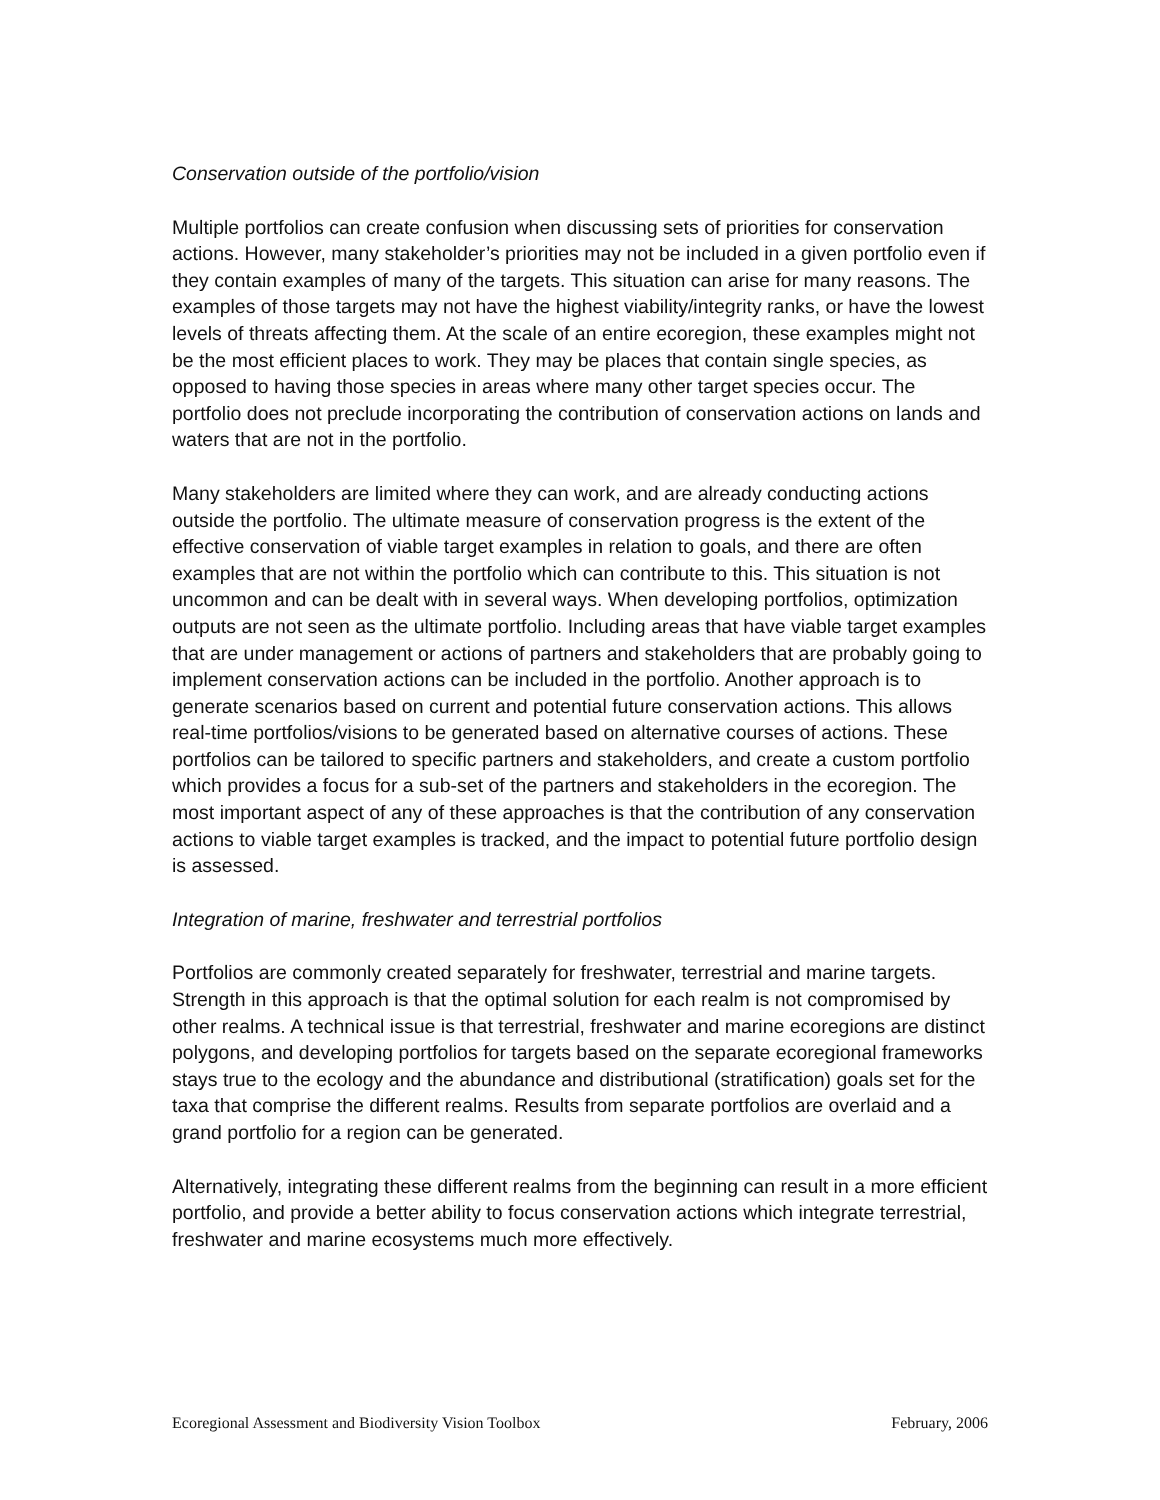Conservation outside of the portfolio/vision
Multiple portfolios can create confusion when discussing sets of priorities for conservation actions. However, many stakeholder’s priorities may not be included in a given portfolio even if they contain examples of many of the targets. This situation can arise for many reasons. The examples of those targets may not have the highest viability/integrity ranks, or have the lowest levels of threats affecting them. At the scale of an entire ecoregion, these examples might not be the most efficient places to work. They may be places that contain single species, as opposed to having those species in areas where many other target species occur. The portfolio does not preclude incorporating the contribution of conservation actions on lands and waters that are not in the portfolio.
Many stakeholders are limited where they can work, and are already conducting actions outside the portfolio. The ultimate measure of conservation progress is the extent of the effective conservation of viable target examples in relation to goals, and there are often examples that are not within the portfolio which can contribute to this. This situation is not uncommon and can be dealt with in several ways. When developing portfolios, optimization outputs are not seen as the ultimate portfolio. Including areas that have viable target examples that are under management or actions of partners and stakeholders that are probably going to implement conservation actions can be included in the portfolio. Another approach is to generate scenarios based on current and potential future conservation actions. This allows real-time portfolios/visions to be generated based on alternative courses of actions. These portfolios can be tailored to specific partners and stakeholders, and create a custom portfolio which provides a focus for a sub-set of the partners and stakeholders in the ecoregion. The most important aspect of any of these approaches is that the contribution of any conservation actions to viable target examples is tracked, and the impact to potential future portfolio design is assessed.
Integration of marine, freshwater and terrestrial portfolios
Portfolios are commonly created separately for freshwater, terrestrial and marine targets. Strength in this approach is that the optimal solution for each realm is not compromised by other realms. A technical issue is that terrestrial, freshwater and marine ecoregions are distinct polygons, and developing portfolios for targets based on the separate ecoregional frameworks stays true to the ecology and the abundance and distributional (stratification) goals set for the taxa that comprise the different realms. Results from separate portfolios are overlaid and a grand portfolio for a region can be generated.
Alternatively, integrating these different realms from the beginning can result in a more efficient portfolio, and provide a better ability to focus conservation actions which integrate terrestrial, freshwater and marine ecosystems much more effectively.
Ecoregional Assessment and Biodiversity Vision Toolbox February, 2006